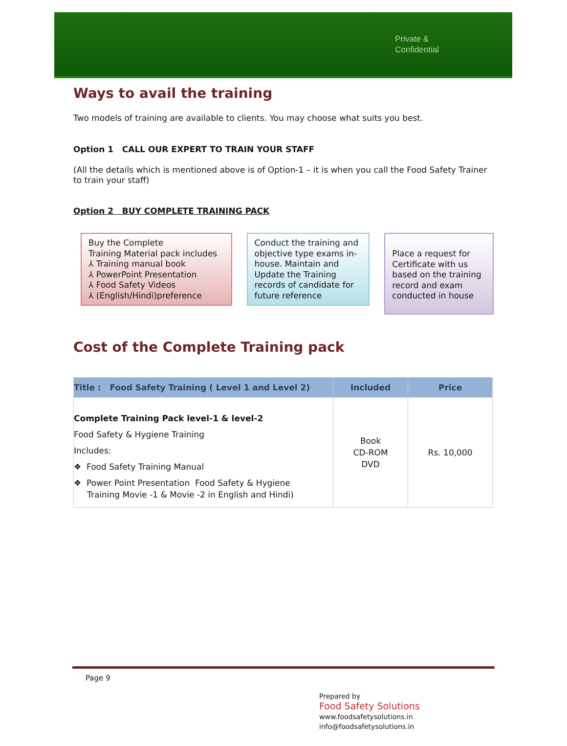Private &
Confidential
Ways to avail the training
Two models of training are available to clients. You may choose what suits you best.
Option 1 CALL OUR EXPERT TO TRAIN YOUR STAFF
(All the details which is mentioned above is of Option-1 – it is when you call the Food Safety Trainer to train your staff)
Option 2 BUY COMPLETE TRAINING PACK
Buy the Complete
Training Material pack includes
⅄ Training manual book
⅄ PowerPoint Presentation
⅄ Food Safety Videos
⅄ (English/Hindi)preference
Conduct the training and objective type exams in-house. Maintain and Update the Training records of candidate for future reference
Place a request for Certificate with us based on the training record and exam conducted in house
Cost of the Complete Training pack
| Title : Food Safety Training ( Level 1 and Level 2) | Included | Price |
| --- | --- | --- |
| Complete Training Pack level-1 & level-2 Food Safety & Hygiene Training Includes: ❖ Food Safety Training Manual ❖ Power Point Presentation Food Safety & Hygiene Training Movie -1 & Movie -2 in English and Hindi) | Book CD-ROM DVD | Rs. 10,000 |
Page 9
Prepared by
Food Safety Solutions
www.foodsafetysolutions.in
info@foodsafetysolutions.in